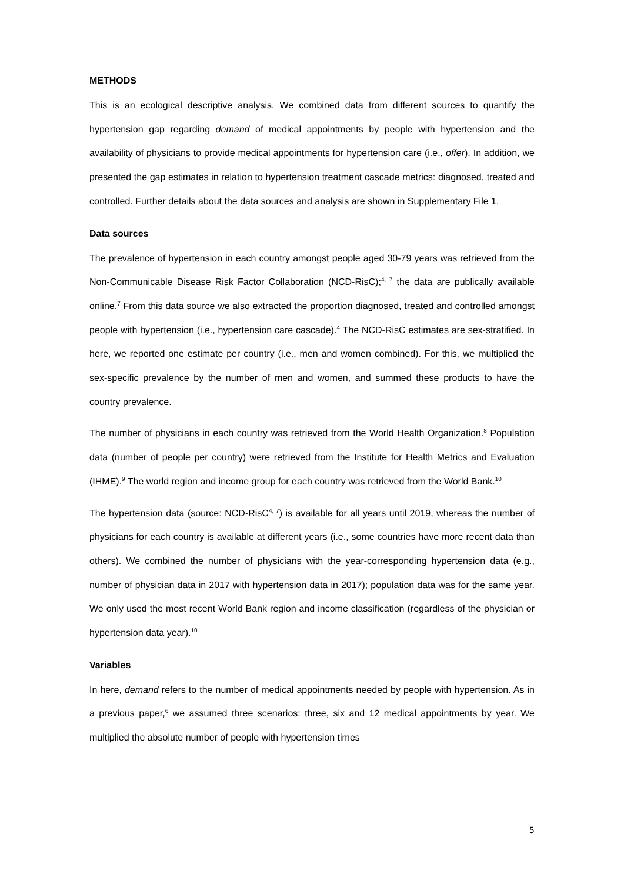METHODS
This is an ecological descriptive analysis. We combined data from different sources to quantify the hypertension gap regarding demand of medical appointments by people with hypertension and the availability of physicians to provide medical appointments for hypertension care (i.e., offer). In addition, we presented the gap estimates in relation to hypertension treatment cascade metrics: diagnosed, treated and controlled. Further details about the data sources and analysis are shown in Supplementary File 1.
Data sources
The prevalence of hypertension in each country amongst people aged 30-79 years was retrieved from the Non-Communicable Disease Risk Factor Collaboration (NCD-RisC);<sup>4, 7</sup> the data are publically available online.<sup>7</sup> From this data source we also extracted the proportion diagnosed, treated and controlled amongst people with hypertension (i.e., hypertension care cascade).<sup>4</sup> The NCD-RisC estimates are sex-stratified. In here, we reported one estimate per country (i.e., men and women combined). For this, we multiplied the sex-specific prevalence by the number of men and women, and summed these products to have the country prevalence.
The number of physicians in each country was retrieved from the World Health Organization.<sup>8</sup> Population data (number of people per country) were retrieved from the Institute for Health Metrics and Evaluation (IHME).<sup>9</sup> The world region and income group for each country was retrieved from the World Bank.<sup>10</sup>
The hypertension data (source: NCD-RisC<sup>4, 7</sup>) is available for all years until 2019, whereas the number of physicians for each country is available at different years (i.e., some countries have more recent data than others). We combined the number of physicians with the year-corresponding hypertension data (e.g., number of physician data in 2017 with hypertension data in 2017); population data was for the same year. We only used the most recent World Bank region and income classification (regardless of the physician or hypertension data year).<sup>10</sup>
Variables
In here, demand refers to the number of medical appointments needed by people with hypertension. As in a previous paper,<sup>6</sup> we assumed three scenarios: three, six and 12 medical appointments by year. We multiplied the absolute number of people with hypertension times
5